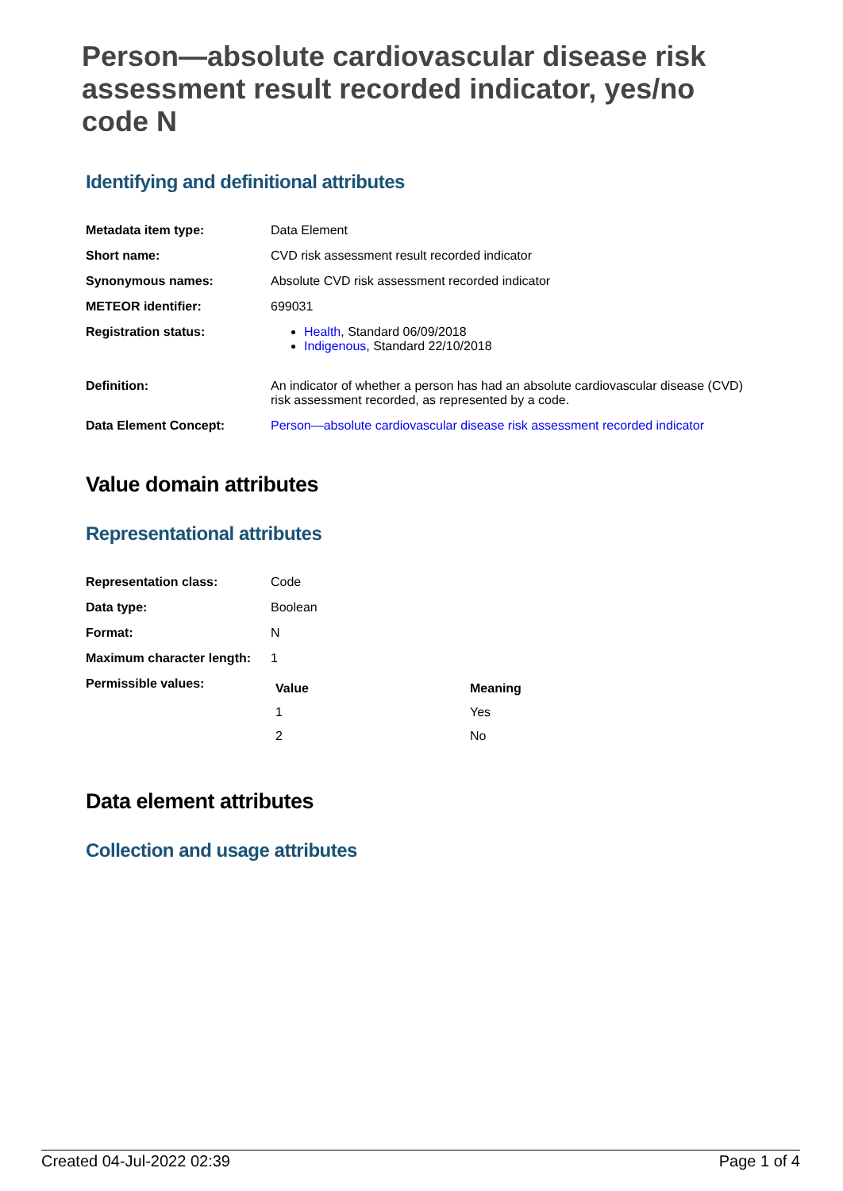Person—absolute cardiovascular disease risk assessment result recorded indicator, yes/no code N
Identifying and definitional attributes
| Metadata item type: | Data Element |
| Short name: | CVD risk assessment result recorded indicator |
| Synonymous names: | Absolute CVD risk assessment recorded indicator |
| METEOR identifier: | 699031 |
| Registration status: | Health , Standard 06/09/2018 Indigenous , Standard 22/10/2018 |
| Definition: | An indicator of whether a person has had an absolute cardiovascular disease (CVD) risk assessment recorded, as represented by a code. |
| Data Element Concept: | Person—absolute cardiovascular disease risk assessment recorded indicator |
Value domain attributes
Representational attributes
| Representation class: | Code |
| Data type: | Boolean |
| Format: | N |
| Maximum character length: | 1 |
| Permissible values: | / Value / Meaning / / --- / --- / / 1 / Yes / / 2 / No / |
Data element attributes
Collection and usage attributes
Created 04-Jul-2022 02:39 Page 1 of 4